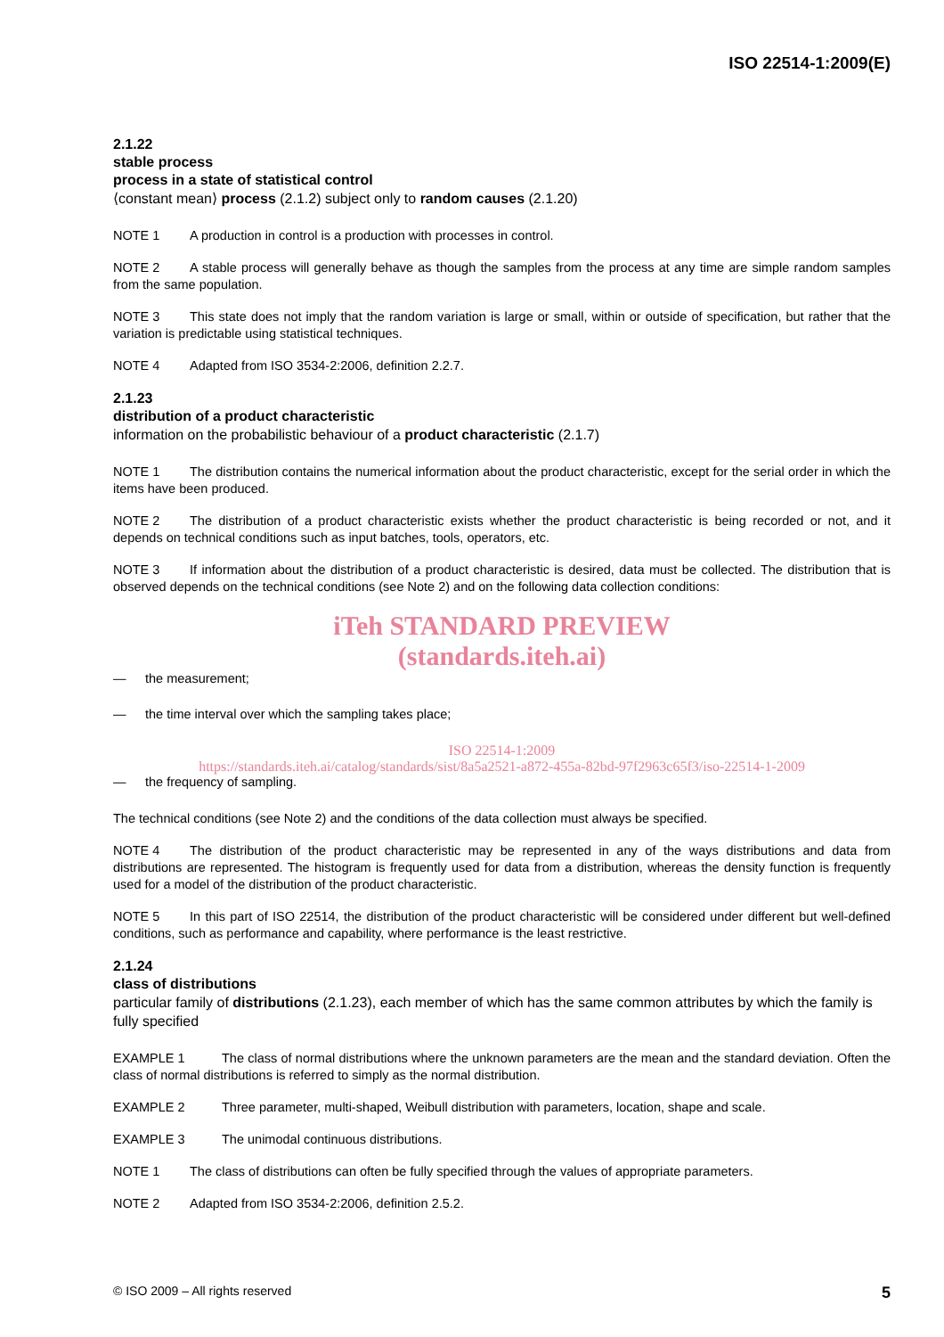ISO 22514-1:2009(E)
2.1.22
stable process
process in a state of statistical control
⟨constant mean⟩ process (2.1.2) subject only to random causes (2.1.20)
NOTE 1 A production in control is a production with processes in control.
NOTE 2 A stable process will generally behave as though the samples from the process at any time are simple random samples from the same population.
NOTE 3 This state does not imply that the random variation is large or small, within or outside of specification, but rather that the variation is predictable using statistical techniques.
NOTE 4 Adapted from ISO 3534-2:2006, definition 2.2.7.
2.1.23
distribution of a product characteristic
information on the probabilistic behaviour of a product characteristic (2.1.7)
NOTE 1 The distribution contains the numerical information about the product characteristic, except for the serial order in which the items have been produced.
NOTE 2 The distribution of a product characteristic exists whether the product characteristic is being recorded or not, and it depends on technical conditions such as input batches, tools, operators, etc.
NOTE 3 If information about the distribution of a product characteristic is desired, data must be collected. The distribution that is observed depends on the technical conditions (see Note 2) and on the following data collection conditions:
iTeh STANDARD PREVIEW
(standards.iteh.ai)
— the measurement;
— the time interval over which the sampling takes place;
ISO 22514-1:2009
https://standards.iteh.ai/catalog/standards/sist/8a5a2521-a872-455a-82bd-97f2963c65f3/iso-22514-1-2009
— the frequency of sampling.
The technical conditions (see Note 2) and the conditions of the data collection must always be specified.
NOTE 4 The distribution of the product characteristic may be represented in any of the ways distributions and data from distributions are represented. The histogram is frequently used for data from a distribution, whereas the density function is frequently used for a model of the distribution of the product characteristic.
NOTE 5 In this part of ISO 22514, the distribution of the product characteristic will be considered under different but well-defined conditions, such as performance and capability, where performance is the least restrictive.
2.1.24
class of distributions
particular family of distributions (2.1.23), each member of which has the same common attributes by which the family is fully specified
EXAMPLE 1 The class of normal distributions where the unknown parameters are the mean and the standard deviation. Often the class of normal distributions is referred to simply as the normal distribution.
EXAMPLE 2 Three parameter, multi-shaped, Weibull distribution with parameters, location, shape and scale.
EXAMPLE 3 The unimodal continuous distributions.
NOTE 1 The class of distributions can often be fully specified through the values of appropriate parameters.
NOTE 2 Adapted from ISO 3534-2:2006, definition 2.5.2.
© ISO 2009 – All rights reserved 5